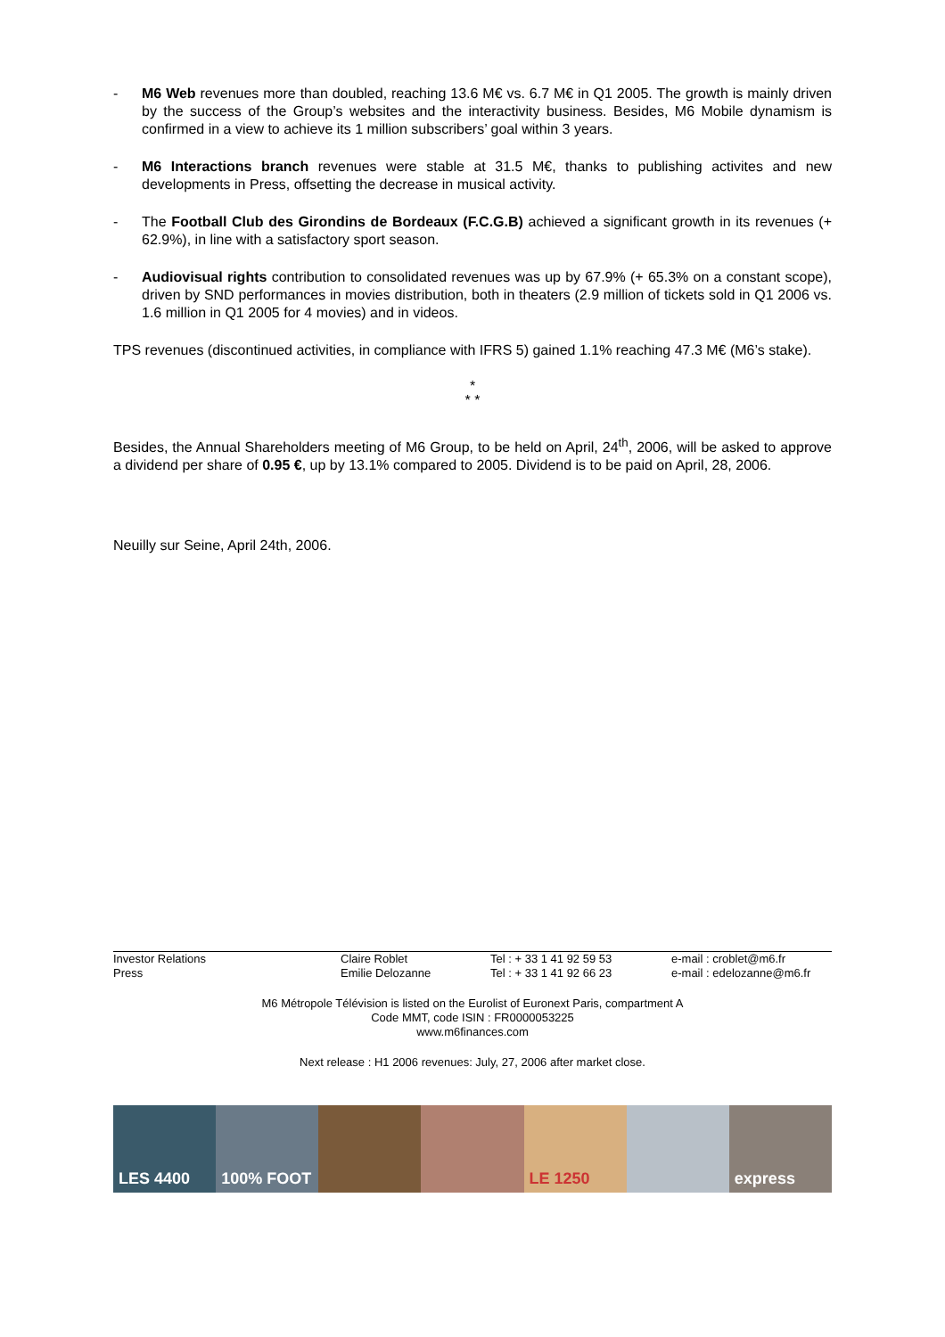- M6 Web revenues more than doubled, reaching 13.6 M€ vs. 6.7 M€ in Q1 2005. The growth is mainly driven by the success of the Group’s websites and the interactivity business. Besides, M6 Mobile dynamism is confirmed in a view to achieve its 1 million subscribers’ goal within 3 years.
- M6 Interactions branch revenues were stable at 31.5 M€, thanks to publishing activites and new developments in Press, offsetting the decrease in musical activity.
- The Football Club des Girondins de Bordeaux (F.C.G.B) achieved a significant growth in its revenues (+ 62.9%), in line with a satisfactory sport season.
- Audiovisual rights contribution to consolidated revenues was up by 67.9% (+ 65.3% on a constant scope), driven by SND performances in movies distribution, both in theaters (2.9 million of tickets sold in Q1 2006 vs. 1.6 million in Q1 2005 for 4 movies) and in videos.
TPS revenues (discontinued activities, in compliance with IFRS 5) gained 1.1% reaching 47.3 M€ (M6’s stake).
*
* *
Besides, the Annual Shareholders meeting of M6 Group, to be held on April, 24<sup>th</sup>, 2006, will be asked to approve a dividend per share of 0.95 €, up by 13.1% compared to 2005. Dividend is to be paid on April, 28, 2006.
Neuilly sur Seine, April 24th, 2006.
| Investor Relations | Claire Roblet | Tel : + 33 1 41 92 59 53 | e-mail : croblet@m6.fr |
| Press | Emilie Delozanne | Tel : + 33 1 41 92 66 23 | e-mail : edelozanne@m6.fr |
M6 Métropole Télévision is listed on the Eurolist of Euronext Paris, compartment A
Code MMT, code ISIN : FR0000053225
www.m6finances.com
Next release : H1 2006 revenues: July, 27, 2006 after market close.
LES 4400 100% FOOT LE 1250 express